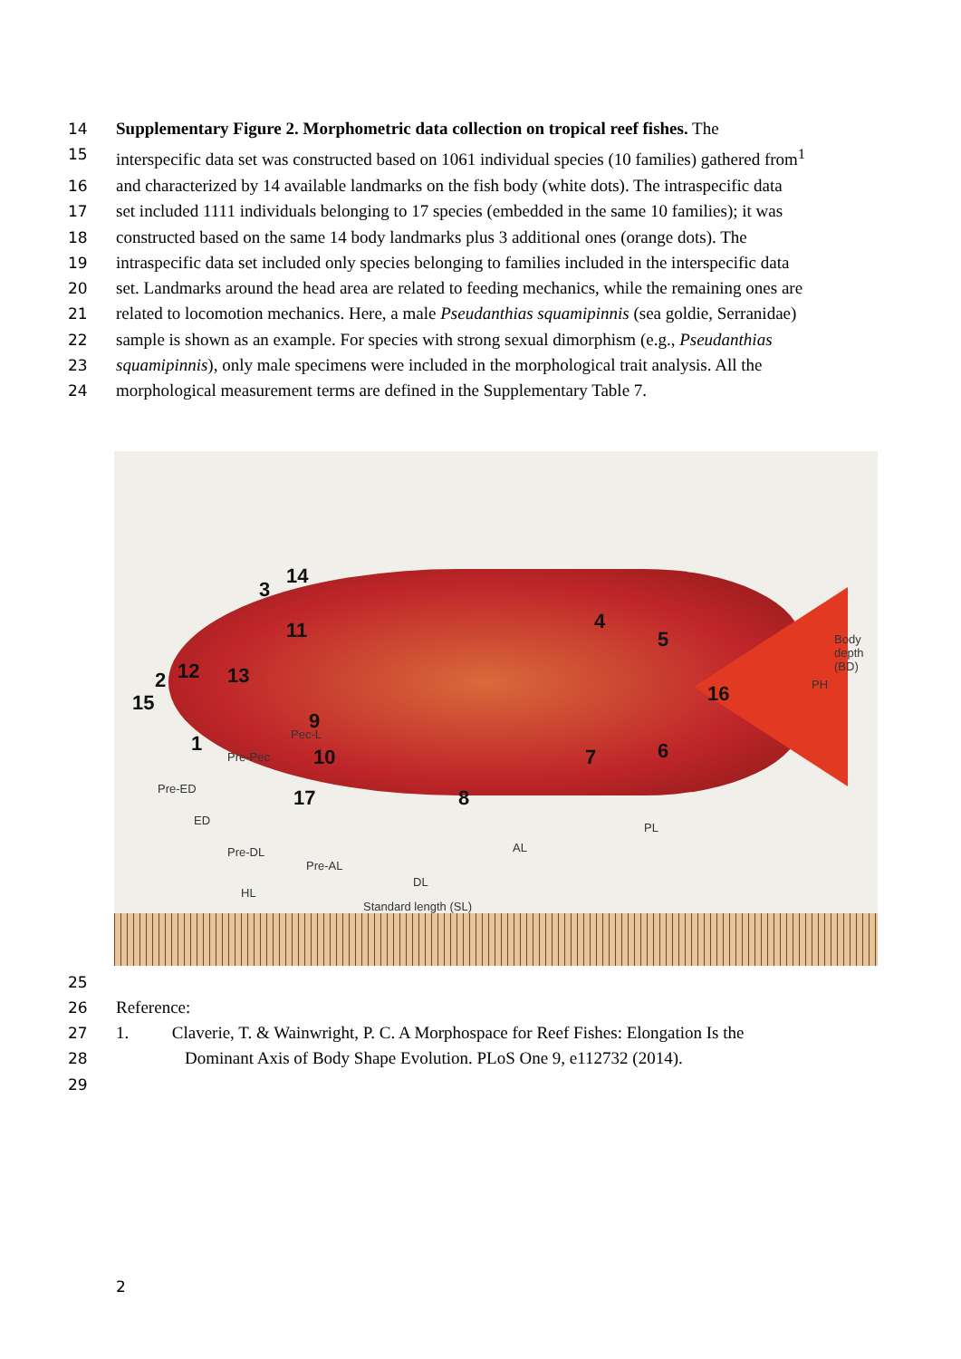14 Supplementary Figure 2. Morphometric data collection on tropical reef fishes. The
15 interspecific data set was constructed based on 1061 individual species (10 families) gathered from<sup>1</sup>
16 and characterized by 14 available landmarks on the fish body (white dots). The intraspecific data
17 set included 1111 individuals belonging to 17 species (embedded in the same 10 families); it was
18 constructed based on the same 14 body landmarks plus 3 additional ones (orange dots). The
19 intraspecific data set included only species belonging to families included in the interspecific data
20 set. Landmarks around the head area are related to feeding mechanics, while the remaining ones are
21 related to locomotion mechanics. Here, a male Pseudanthias squamipinnis (sea goldie, Serranidae)
22 sample is shown as an example. For species with strong sexual dimorphism (e.g., Pseudanthias
23 squamipinnis), only male specimens were included in the morphological trait analysis. All the
24 morphological measurement terms are defined in the Supplementary Table 7.
3
14
11
2 12 13
15
1
9
10
17 8
7 6
4
5
16
Pec-L
Pre-Pec
Pre-ED
ED
Pre-DL
Pre-AL
HL
DL
AL
PL
Standard length (SL)
PH
Body depth (BD)
25
26 Reference:
27 1. Claverie, T. & Wainwright, P. C. A Morphospace for Reef Fishes: Elongation Is the
28 Dominant Axis of Body Shape Evolution. PLoS One 9, e112732 (2014).
29
2